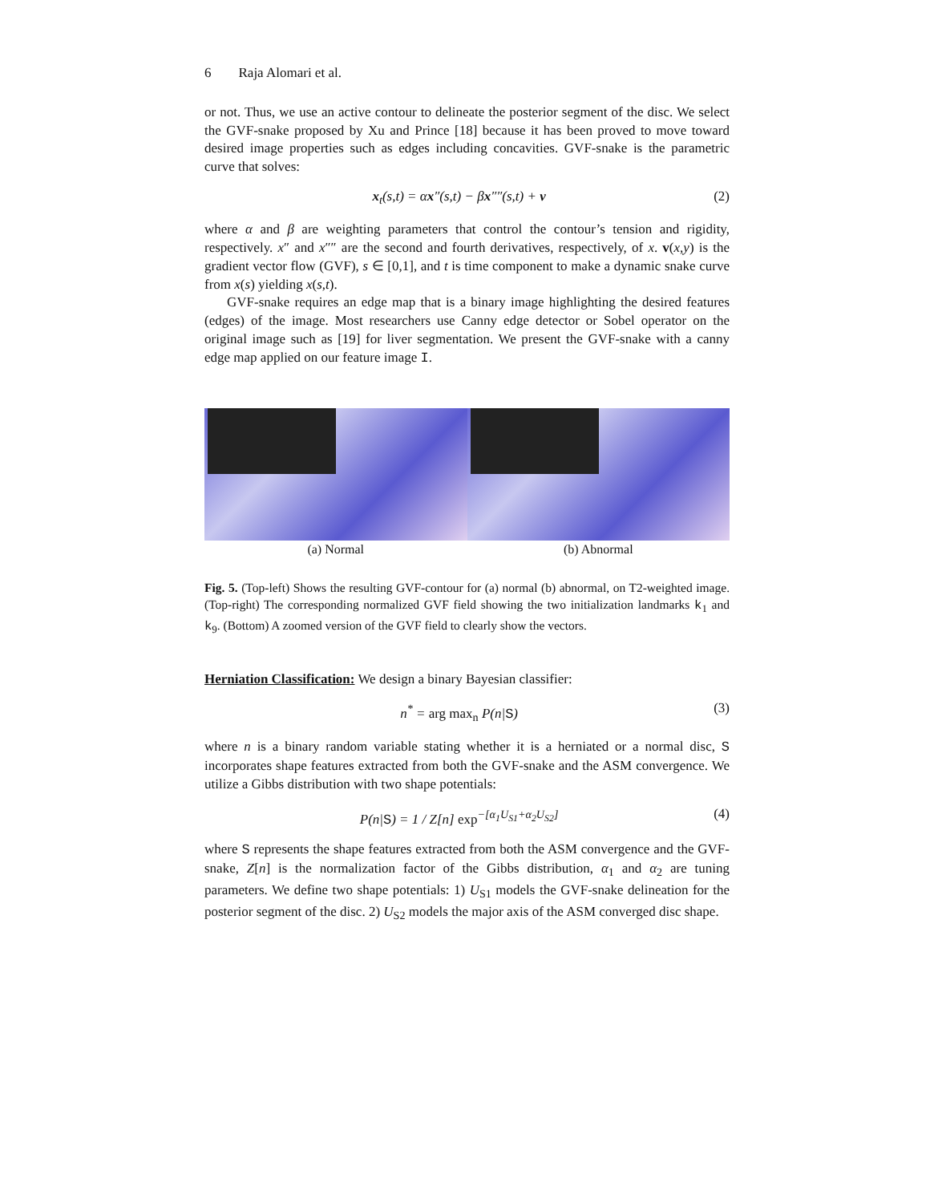6 Raja Alomari et al.
or not. Thus, we use an active contour to delineate the posterior segment of the disc. We select the GVF-snake proposed by Xu and Prince [18] because it has been proved to move toward desired image properties such as edges including concavities. GVF-snake is the parametric curve that solves:
x<sub>t</sub>(s,t) = αx″(s,t) − βx″″(s,t) + v (2)
where α and β are weighting parameters that control the contour’s tension and rigidity, respectively. x″ and x″″ are the second and fourth derivatives, respectively, of x. v(x,y) is the gradient vector flow (GVF), s ∈ [0,1], and t is time component to make a dynamic snake curve from x(s) yielding x(s,t).
GVF-snake requires an edge map that is a binary image highlighting the desired features (edges) of the image. Most researchers use Canny edge detector or Sobel operator on the original image such as [19] for liver segmentation. We present the GVF-snake with a canny edge map applied on our feature image I.
(a) Normal (b) Abnormal
Fig. 5. (Top-left) Shows the resulting GVF-contour for (a) normal (b) abnormal, on T2-weighted image. (Top-right) The corresponding normalized GVF field showing the two initialization landmarks k<sub>1</sub> and k<sub>9</sub>. (Bottom) A zoomed version of the GVF field to clearly show the vectors.
Herniation Classification: We design a binary Bayesian classifier:
n<sup>*</sup> = arg max<sub>n</sub> P(n|S) (3)
where n is a binary random variable stating whether it is a herniated or a normal disc, S incorporates shape features extracted from both the GVF-snake and the ASM convergence. We utilize a Gibbs distribution with two shape potentials:
P(n|S) = 1 / Z[n] exp<sup>−[α<sub>1</sub>U<sub>S1</sub>+α<sub>2</sub>U<sub>S2</sub>]</sup> (4)
where S represents the shape features extracted from both the ASM convergence and the GVF-snake, Z[n] is the normalization factor of the Gibbs distribution, α<sub>1</sub> and α<sub>2</sub> are tuning parameters. We define two shape potentials: 1) U<sub>S1</sub> models the GVF-snake delineation for the posterior segment of the disc. 2) U<sub>S2</sub> models the major axis of the ASM converged disc shape.